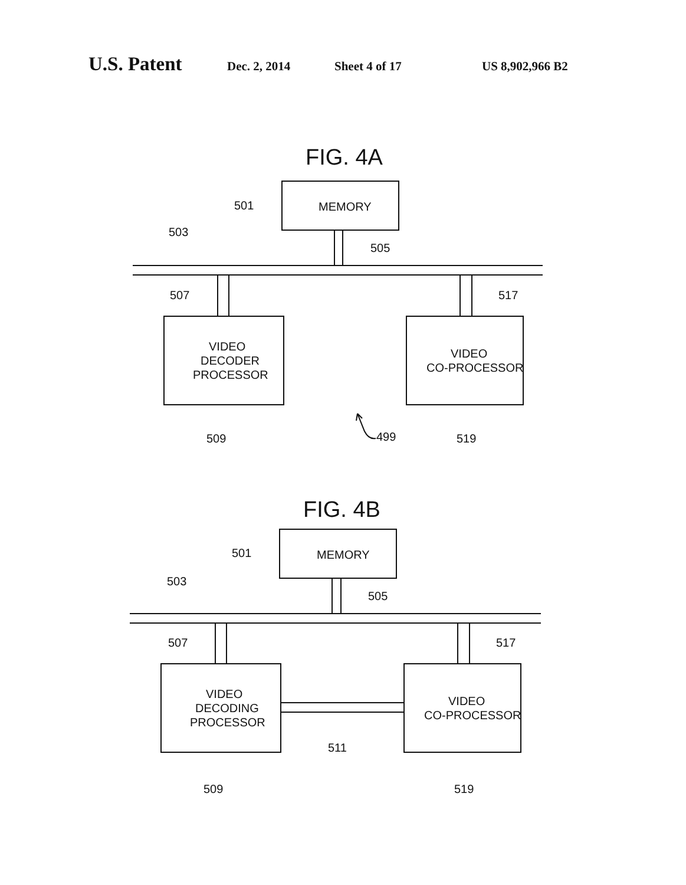U.S. Patent Dec. 2, 2014 Sheet 4 of 17 US 8,902,966 B2
FIG. 4A
MEMORY
501
503
505
507
517
VIDEO
DECODER
PROCESSOR
VIDEO
CO-PROCESSOR
509
499
519
FIG. 4B
MEMORY
501
503
505
507
517
VIDEO
DECODING
PROCESSOR
VIDEO
CO-PROCESSOR
511
509
519